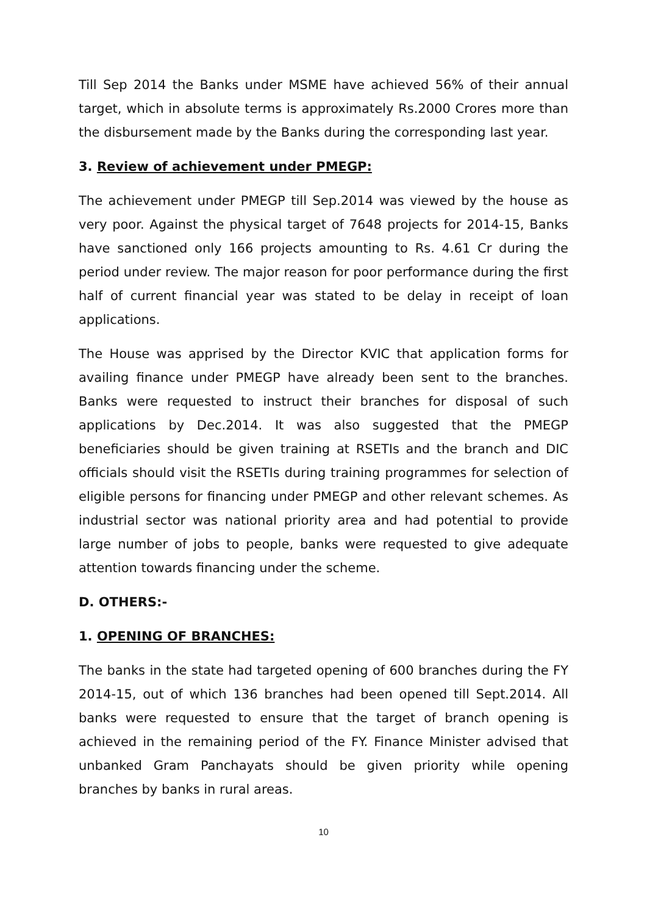Till Sep 2014 the Banks under MSME have achieved 56% of their annual target, which in absolute terms is approximately Rs.2000 Crores more than the disbursement made by the Banks during the corresponding last year.
3. Review of achievement under PMEGP:
The achievement under PMEGP till Sep.2014 was viewed by the house as very poor. Against the physical target of 7648 projects for 2014-15, Banks have sanctioned only 166 projects amounting to Rs. 4.61 Cr during the period under review. The major reason for poor performance during the first half of current financial year was stated to be delay in receipt of loan applications.
The House was apprised by the Director KVIC that application forms for availing finance under PMEGP have already been sent to the branches. Banks were requested to instruct their branches for disposal of such applications by Dec.2014. It was also suggested that the PMEGP beneficiaries should be given training at RSETIs and the branch and DIC officials should visit the RSETIs during training programmes for selection of eligible persons for financing under PMEGP and other relevant schemes. As industrial sector was national priority area and had potential to provide large number of jobs to people, banks were requested to give adequate attention towards financing under the scheme.
D. OTHERS:-
1. OPENING OF BRANCHES:
The banks in the state had targeted opening of 600 branches during the FY 2014-15, out of which 136 branches had been opened till Sept.2014. All banks were requested to ensure that the target of branch opening is achieved in the remaining period of the FY. Finance Minister advised that unbanked Gram Panchayats should be given priority while opening branches by banks in rural areas.
10